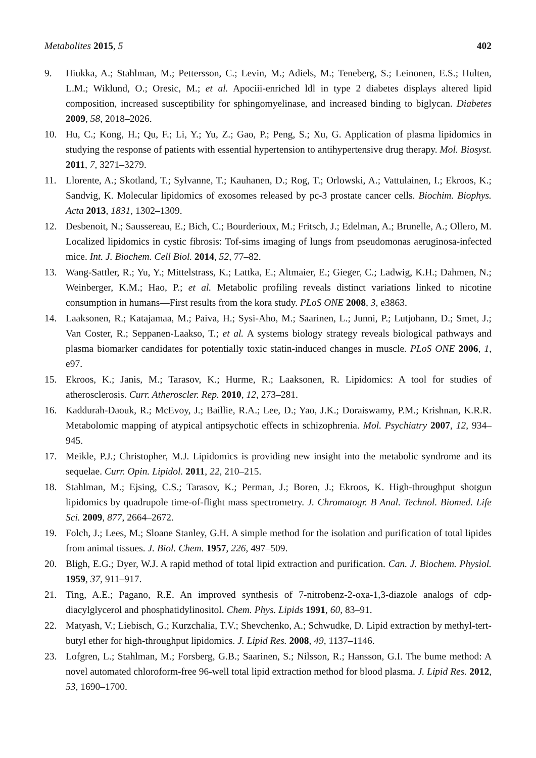Metabolites 2015, 5 402
9. Hiukka, A.; Stahlman, M.; Pettersson, C.; Levin, M.; Adiels, M.; Teneberg, S.; Leinonen, E.S.; Hulten, L.M.; Wiklund, O.; Oresic, M.; et al. Apociii-enriched ldl in type 2 diabetes displays altered lipid composition, increased susceptibility for sphingomyelinase, and increased binding to biglycan. Diabetes 2009, 58, 2018–2026.
10. Hu, C.; Kong, H.; Qu, F.; Li, Y.; Yu, Z.; Gao, P.; Peng, S.; Xu, G. Application of plasma lipidomics in studying the response of patients with essential hypertension to antihypertensive drug therapy. Mol. Biosyst. 2011, 7, 3271–3279.
11. Llorente, A.; Skotland, T.; Sylvanne, T.; Kauhanen, D.; Rog, T.; Orlowski, A.; Vattulainen, I.; Ekroos, K.; Sandvig, K. Molecular lipidomics of exosomes released by pc-3 prostate cancer cells. Biochim. Biophys. Acta 2013, 1831, 1302–1309.
12. Desbenoit, N.; Saussereau, E.; Bich, C.; Bourderioux, M.; Fritsch, J.; Edelman, A.; Brunelle, A.; Ollero, M. Localized lipidomics in cystic fibrosis: Tof-sims imaging of lungs from pseudomonas aeruginosa-infected mice. Int. J. Biochem. Cell Biol. 2014, 52, 77–82.
13. Wang-Sattler, R.; Yu, Y.; Mittelstrass, K.; Lattka, E.; Altmaier, E.; Gieger, C.; Ladwig, K.H.; Dahmen, N.; Weinberger, K.M.; Hao, P.; et al. Metabolic profiling reveals distinct variations linked to nicotine consumption in humans—First results from the kora study. PLoS ONE 2008, 3, e3863.
14. Laaksonen, R.; Katajamaa, M.; Paiva, H.; Sysi-Aho, M.; Saarinen, L.; Junni, P.; Lutjohann, D.; Smet, J.; Van Coster, R.; Seppanen-Laakso, T.; et al. A systems biology strategy reveals biological pathways and plasma biomarker candidates for potentially toxic statin-induced changes in muscle. PLoS ONE 2006, 1, e97.
15. Ekroos, K.; Janis, M.; Tarasov, K.; Hurme, R.; Laaksonen, R. Lipidomics: A tool for studies of atherosclerosis. Curr. Atheroscler. Rep. 2010, 12, 273–281.
16. Kaddurah-Daouk, R.; McEvoy, J.; Baillie, R.A.; Lee, D.; Yao, J.K.; Doraiswamy, P.M.; Krishnan, K.R.R. Metabolomic mapping of atypical antipsychotic effects in schizophrenia. Mol. Psychiatry 2007, 12, 934–945.
17. Meikle, P.J.; Christopher, M.J. Lipidomics is providing new insight into the metabolic syndrome and its sequelae. Curr. Opin. Lipidol. 2011, 22, 210–215.
18. Stahlman, M.; Ejsing, C.S.; Tarasov, K.; Perman, J.; Boren, J.; Ekroos, K. High-throughput shotgun lipidomics by quadrupole time-of-flight mass spectrometry. J. Chromatogr. B Anal. Technol. Biomed. Life Sci. 2009, 877, 2664–2672.
19. Folch, J.; Lees, M.; Sloane Stanley, G.H. A simple method for the isolation and purification of total lipides from animal tissues. J. Biol. Chem. 1957, 226, 497–509.
20. Bligh, E.G.; Dyer, W.J. A rapid method of total lipid extraction and purification. Can. J. Biochem. Physiol. 1959, 37, 911–917.
21. Ting, A.E.; Pagano, R.E. An improved synthesis of 7-nitrobenz-2-oxa-1,3-diazole analogs of cdp-diacylglycerol and phosphatidylinositol. Chem. Phys. Lipids 1991, 60, 83–91.
22. Matyash, V.; Liebisch, G.; Kurzchalia, T.V.; Shevchenko, A.; Schwudke, D. Lipid extraction by methyl-tert-butyl ether for high-throughput lipidomics. J. Lipid Res. 2008, 49, 1137–1146.
23. Lofgren, L.; Stahlman, M.; Forsberg, G.B.; Saarinen, S.; Nilsson, R.; Hansson, G.I. The bume method: A novel automated chloroform-free 96-well total lipid extraction method for blood plasma. J. Lipid Res. 2012, 53, 1690–1700.